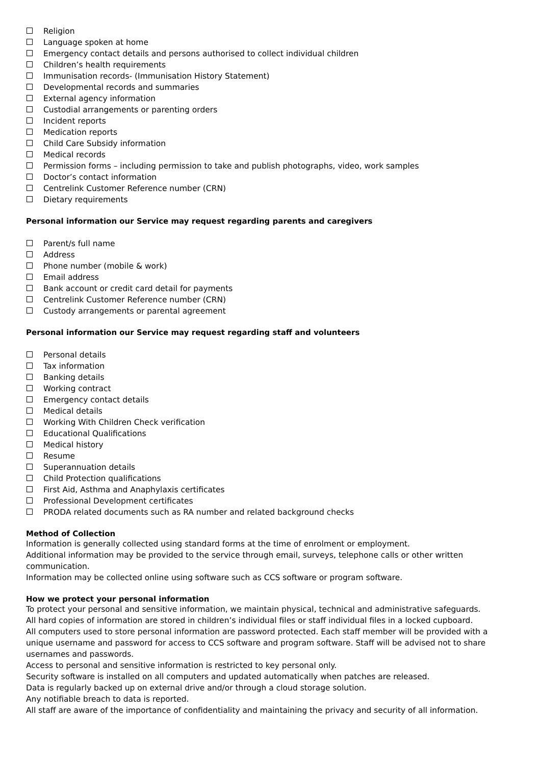Religion
Language spoken at home
Emergency contact details and persons authorised to collect individual children
Children’s health requirements
Immunisation records- (Immunisation History Statement)
Developmental records and summaries
External agency information
Custodial arrangements or parenting orders
Incident reports
Medication reports
Child Care Subsidy information
Medical records
Permission forms – including permission to take and publish photographs, video, work samples
Doctor’s contact information
Centrelink Customer Reference number (CRN)
Dietary requirements
Personal information our Service may request regarding parents and caregivers
Parent/s full name
Address
Phone number (mobile & work)
Email address
Bank account or credit card detail for payments
Centrelink Customer Reference number (CRN)
Custody arrangements or parental agreement
Personal information our Service may request regarding staff and volunteers
Personal details
Tax information
Banking details
Working contract
Emergency contact details
Medical details
Working With Children Check verification
Educational Qualifications
Medical history
Resume
Superannuation details
Child Protection qualifications
First Aid, Asthma and Anaphylaxis certificates
Professional Development certificates
PRODA related documents such as RA number and related background checks
Method of Collection
Information is generally collected using standard forms at the time of enrolment or employment.
Additional information may be provided to the service through email, surveys, telephone calls or other written communication.
Information may be collected online using software such as CCS software or program software.
How we protect your personal information
To protect your personal and sensitive information, we maintain physical, technical and administrative safeguards.
All hard copies of information are stored in children’s individual files or staff individual files in a locked cupboard.
All computers used to store personal information are password protected. Each staff member will be provided with a unique username and password for access to CCS software and program software. Staff will be advised not to share usernames and passwords.
Access to personal and sensitive information is restricted to key personal only.
Security software is installed on all computers and updated automatically when patches are released.
Data is regularly backed up on external drive and/or through a cloud storage solution.
Any notifiable breach to data is reported.
All staff are aware of the importance of confidentiality and maintaining the privacy and security of all information.